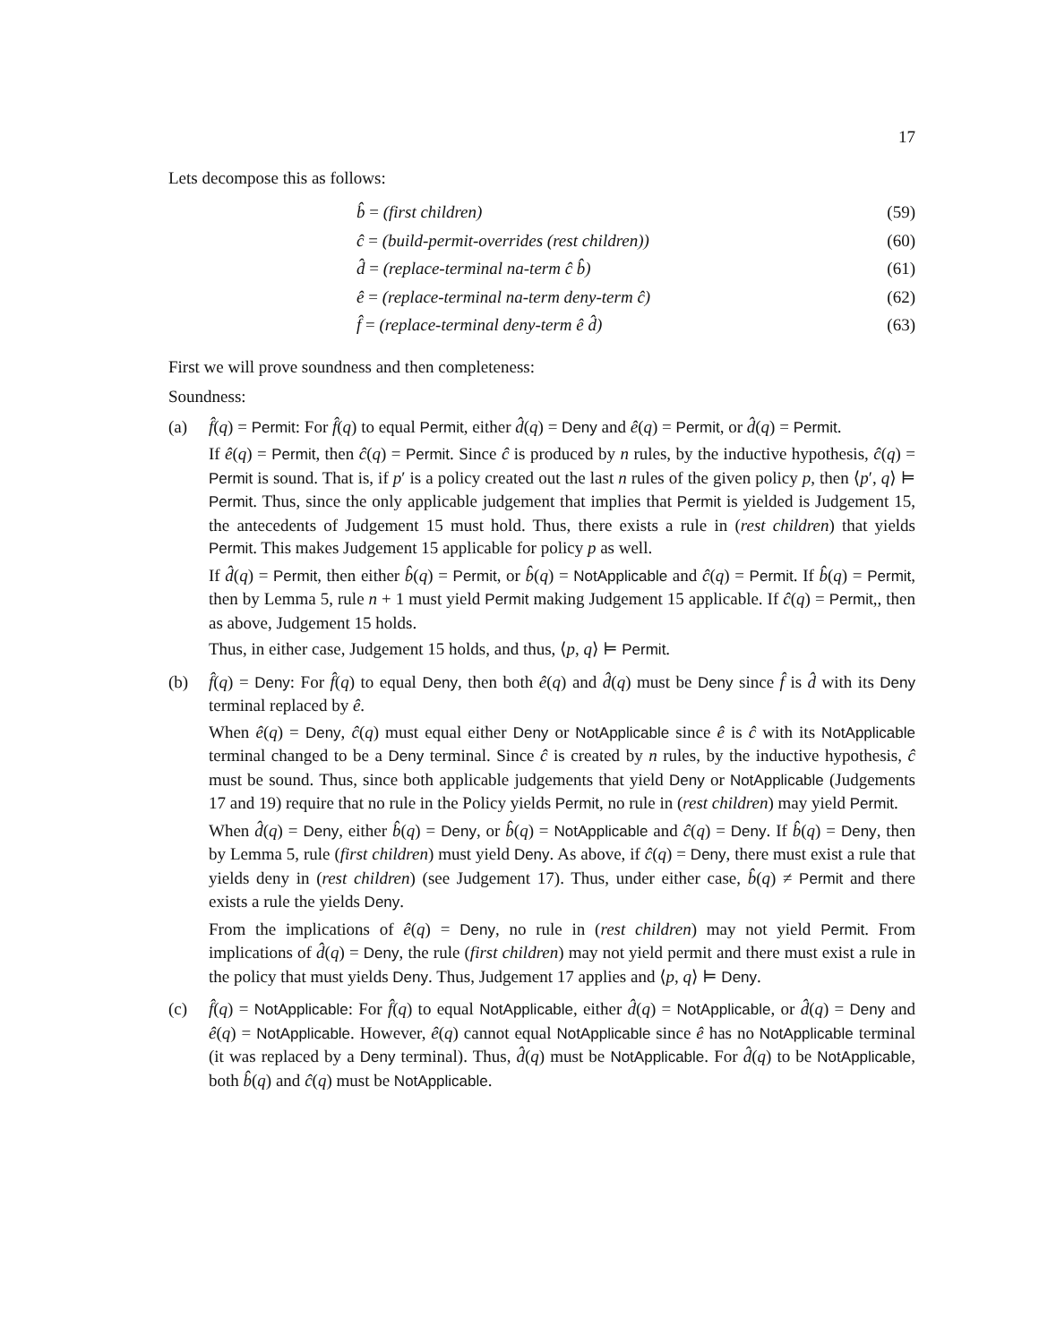17
Lets decompose this as follows:
| b̂ = (first children) | (59) |
| ĉ = (build-permit-overrides (rest children)) | (60) |
| d̂ = (replace-terminal na-term ĉ b̂) | (61) |
| ê = (replace-terminal na-term deny-term ĉ) | (62) |
| f̂ = (replace-terminal deny-term ê d̂) | (63) |
First we will prove soundness and then completeness:
Soundness:
(a) f̂(q) = Permit: For f̂(q) to equal Permit, either d̂(q) = Deny and ê(q) = Permit, or d̂(q) = Permit.
If ê(q) = Permit, then ĉ(q) = Permit. Since ĉ is produced by n rules, by the inductive hypothesis, ĉ(q) = Permit is sound. That is, if p′ is a policy created out the last n rules of the given policy p, then ⟨p′, q⟩ ⊨ Permit. Thus, since the only applicable judgement that implies that Permit is yielded is Judgement 15, the antecedents of Judgement 15 must hold. Thus, there exists a rule in (rest children) that yields Permit. This makes Judgement 15 applicable for policy p as well.
If d̂(q) = Permit, then either b̂(q) = Permit, or b̂(q) = NotApplicable and ĉ(q) = Permit. If b̂(q) = Permit, then by Lemma 5, rule n + 1 must yield Permit making Judgement 15 applicable. If ĉ(q) = Permit,, then as above, Judgement 15 holds.
Thus, in either case, Judgement 15 holds, and thus, ⟨p, q⟩ ⊨ Permit.
(b) f̂(q) = Deny: For f̂(q) to equal Deny, then both ê(q) and d̂(q) must be Deny since f̂ is d̂ with its Deny terminal replaced by ê.
When ê(q) = Deny, ĉ(q) must equal either Deny or NotApplicable since ê is ĉ with its NotApplicable terminal changed to be a Deny terminal. Since ĉ is created by n rules, by the inductive hypothesis, ĉ must be sound. Thus, since both applicable judgements that yield Deny or NotApplicable (Judgements 17 and 19) require that no rule in the Policy yields Permit, no rule in (rest children) may yield Permit.
When d̂(q) = Deny, either b̂(q) = Deny, or b̂(q) = NotApplicable and ĉ(q) = Deny. If b̂(q) = Deny, then by Lemma 5, rule (first children) must yield Deny. As above, if ĉ(q) = Deny, there must exist a rule that yields deny in (rest children) (see Judgement 17). Thus, under either case, b̂(q) ≠ Permit and there exists a rule the yields Deny.
From the implications of ê(q) = Deny, no rule in (rest children) may not yield Permit. From implications of d̂(q) = Deny, the rule (first children) may not yield permit and there must exist a rule in the policy that must yields Deny. Thus, Judgement 17 applies and ⟨p, q⟩ ⊨ Deny.
(c) f̂(q) = NotApplicable: For f̂(q) to equal NotApplicable, either d̂(q) = NotApplicable, or d̂(q) = Deny and ê(q) = NotApplicable. However, ê(q) cannot equal NotApplicable since ê has no NotApplicable terminal (it was replaced by a Deny terminal). Thus, d̂(q) must be NotApplicable. For d̂(q) to be NotApplicable, both b̂(q) and ĉ(q) must be NotApplicable.